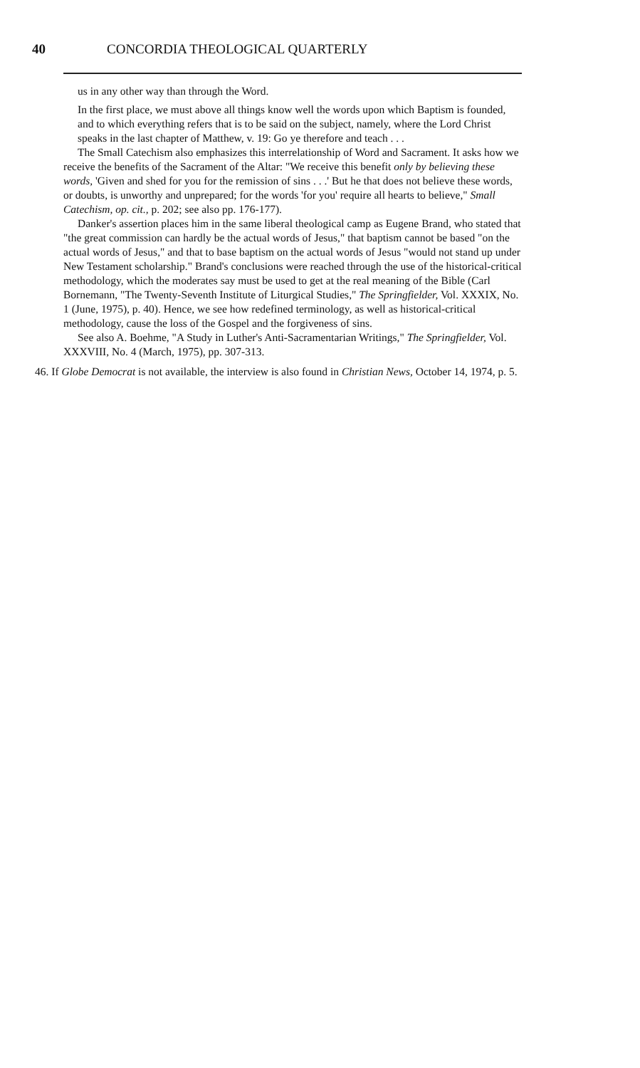40 CONCORDIA THEOLOGICAL QUARTERLY
us in any other way than through the Word.
In the first place, we must above all things know well the words upon which Baptism is founded, and to which everything refers that is to be said on the subject, namely, where the Lord Christ speaks in the last chapter of Matthew, v. 19: Go ye therefore and teach . . .
The Small Catechism also emphasizes this interrelationship of Word and Sacrament. It asks how we receive the benefits of the Sacrament of the Altar: "We receive this benefit only by believing these words, 'Given and shed for you for the remission of sins . . .' But he that does not believe these words, or doubts, is unworthy and unprepared; for the words 'for you' require all hearts to believe," Small Catechism, op. cit., p. 202; see also pp. 176-177).
Danker's assertion places him in the same liberal theological camp as Eugene Brand, who stated that "the great commission can hardly be the actual words of Jesus," that baptism cannot be based "on the actual words of Jesus," and that to base baptism on the actual words of Jesus "would not stand up under New Testament scholarship." Brand's conclusions were reached through the use of the historical-critical methodology, which the moderates say must be used to get at the real meaning of the Bible (Carl Bornemann, "The Twenty-Seventh Institute of Liturgical Studies," The Springfielder, Vol. XXXIX, No. 1 (June, 1975), p. 40). Hence, we see how redefined terminology, as well as historical-critical methodology, cause the loss of the Gospel and the forgiveness of sins.
See also A. Boehme, "A Study in Luther's Anti-Sacramentarian Writings," The Springfielder, Vol. XXXVIII, No. 4 (March, 1975), pp. 307-313.
46. If Globe Democrat is not available, the interview is also found in Christian News, October 14, 1974, p. 5.